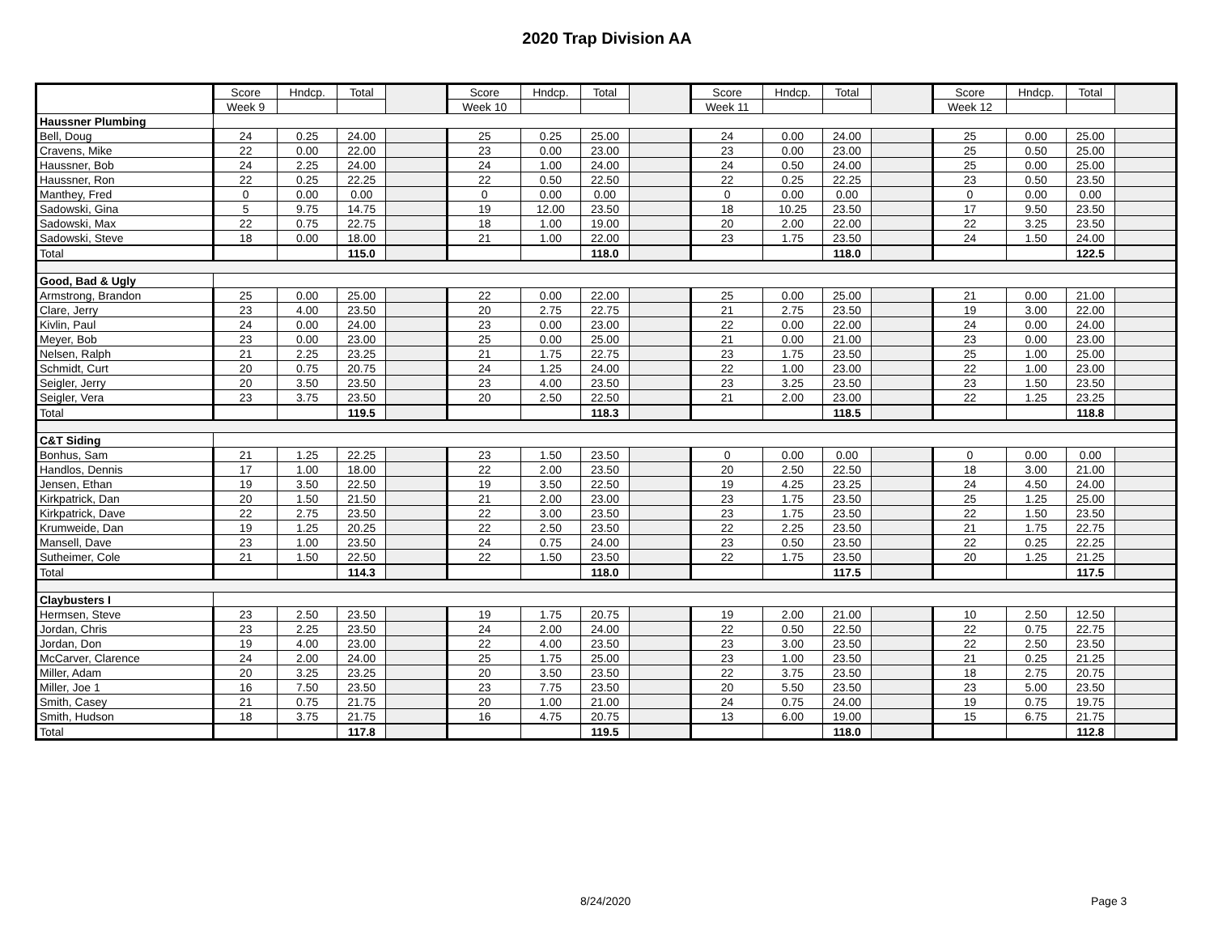2020 Trap Division AA
| | Score | Hndcp. | Total | | Score | Hndcp. | Total | | Score | Hndcp. | Total | | Score | Hndcp. | Total | |
| | Week 9 | | | | Week 10 | | | | Week 11 | | | | Week 12 | | | |
| Haussner Plumbing | | | | | | | | | | | | | | | | |
| Bell, Doug | 24 | 0.25 | 24.00 | | 25 | 0.25 | 25.00 | | 24 | 0.00 | 24.00 | | 25 | 0.00 | 25.00 | |
| Cravens, Mike | 22 | 0.00 | 22.00 | | 23 | 0.00 | 23.00 | | 23 | 0.00 | 23.00 | | 25 | 0.50 | 25.00 | |
| Haussner, Bob | 24 | 2.25 | 24.00 | | 24 | 1.00 | 24.00 | | 24 | 0.50 | 24.00 | | 25 | 0.00 | 25.00 | |
| Haussner, Ron | 22 | 0.25 | 22.25 | | 22 | 0.50 | 22.50 | | 22 | 0.25 | 22.25 | | 23 | 0.50 | 23.50 | |
| Manthey, Fred | 0 | 0.00 | 0.00 | | 0 | 0.00 | 0.00 | | 0 | 0.00 | 0.00 | | 0 | 0.00 | 0.00 | |
| Sadowski, Gina | 5 | 9.75 | 14.75 | | 19 | 12.00 | 23.50 | | 18 | 10.25 | 23.50 | | 17 | 9.50 | 23.50 | |
| Sadowski, Max | 22 | 0.75 | 22.75 | | 18 | 1.00 | 19.00 | | 20 | 2.00 | 22.00 | | 22 | 3.25 | 23.50 | |
| Sadowski, Steve | 18 | 0.00 | 18.00 | | 21 | 1.00 | 22.00 | | 23 | 1.75 | 23.50 | | 24 | 1.50 | 24.00 | |
| Total | | | 115.0 | | | | 118.0 | | | | 118.0 | | | | 122.5 | |
| Good, Bad & Ugly | | | | | | | | | | | | | | | | |
| Armstrong, Brandon | 25 | 0.00 | 25.00 | | 22 | 0.00 | 22.00 | | 25 | 0.00 | 25.00 | | 21 | 0.00 | 21.00 | |
| Clare, Jerry | 23 | 4.00 | 23.50 | | 20 | 2.75 | 22.75 | | 21 | 2.75 | 23.50 | | 19 | 3.00 | 22.00 | |
| Kivlin, Paul | 24 | 0.00 | 24.00 | | 23 | 0.00 | 23.00 | | 22 | 0.00 | 22.00 | | 24 | 0.00 | 24.00 | |
| Meyer, Bob | 23 | 0.00 | 23.00 | | 25 | 0.00 | 25.00 | | 21 | 0.00 | 21.00 | | 23 | 0.00 | 23.00 | |
| Nelsen, Ralph | 21 | 2.25 | 23.25 | | 21 | 1.75 | 22.75 | | 23 | 1.75 | 23.50 | | 25 | 1.00 | 25.00 | |
| Schmidt, Curt | 20 | 0.75 | 20.75 | | 24 | 1.25 | 24.00 | | 22 | 1.00 | 23.00 | | 22 | 1.00 | 23.00 | |
| Seigler, Jerry | 20 | 3.50 | 23.50 | | 23 | 4.00 | 23.50 | | 23 | 3.25 | 23.50 | | 23 | 1.50 | 23.50 | |
| Seigler, Vera | 23 | 3.75 | 23.50 | | 20 | 2.50 | 22.50 | | 21 | 2.00 | 23.00 | | 22 | 1.25 | 23.25 | |
| Total | | | 119.5 | | | | 118.3 | | | | 118.5 | | | | 118.8 | |
| C&T Siding | | | | | | | | | | | | | | | | |
| Bonhus, Sam | 21 | 1.25 | 22.25 | | 23 | 1.50 | 23.50 | | 0 | 0.00 | 0.00 | | 0 | 0.00 | 0.00 | |
| Handlos, Dennis | 17 | 1.00 | 18.00 | | 22 | 2.00 | 23.50 | | 20 | 2.50 | 22.50 | | 18 | 3.00 | 21.00 | |
| Jensen, Ethan | 19 | 3.50 | 22.50 | | 19 | 3.50 | 22.50 | | 19 | 4.25 | 23.25 | | 24 | 4.50 | 24.00 | |
| Kirkpatrick, Dan | 20 | 1.50 | 21.50 | | 21 | 2.00 | 23.00 | | 23 | 1.75 | 23.50 | | 25 | 1.25 | 25.00 | |
| Kirkpatrick, Dave | 22 | 2.75 | 23.50 | | 22 | 3.00 | 23.50 | | 23 | 1.75 | 23.50 | | 22 | 1.50 | 23.50 | |
| Krumweide, Dan | 19 | 1.25 | 20.25 | | 22 | 2.50 | 23.50 | | 22 | 2.25 | 23.50 | | 21 | 1.75 | 22.75 | |
| Mansell, Dave | 23 | 1.00 | 23.50 | | 24 | 0.75 | 24.00 | | 23 | 0.50 | 23.50 | | 22 | 0.25 | 22.25 | |
| Sutheimer, Cole | 21 | 1.50 | 22.50 | | 22 | 1.50 | 23.50 | | 22 | 1.75 | 23.50 | | 20 | 1.25 | 21.25 | |
| Total | | | 114.3 | | | | 118.0 | | | | 117.5 | | | | 117.5 | |
| Claybusters I | | | | | | | | | | | | | | | | |
| Hermsen, Steve | 23 | 2.50 | 23.50 | | 19 | 1.75 | 20.75 | | 19 | 2.00 | 21.00 | | 10 | 2.50 | 12.50 | |
| Jordan, Chris | 23 | 2.25 | 23.50 | | 24 | 2.00 | 24.00 | | 22 | 0.50 | 22.50 | | 22 | 0.75 | 22.75 | |
| Jordan, Don | 19 | 4.00 | 23.00 | | 22 | 4.00 | 23.50 | | 23 | 3.00 | 23.50 | | 22 | 2.50 | 23.50 | |
| McCarver, Clarence | 24 | 2.00 | 24.00 | | 25 | 1.75 | 25.00 | | 23 | 1.00 | 23.50 | | 21 | 0.25 | 21.25 | |
| Miller, Adam | 20 | 3.25 | 23.25 | | 20 | 3.50 | 23.50 | | 22 | 3.75 | 23.50 | | 18 | 2.75 | 20.75 | |
| Miller, Joe 1 | 16 | 7.50 | 23.50 | | 23 | 7.75 | 23.50 | | 20 | 5.50 | 23.50 | | 23 | 5.00 | 23.50 | |
| Smith, Casey | 21 | 0.75 | 21.75 | | 20 | 1.00 | 21.00 | | 24 | 0.75 | 24.00 | | 19 | 0.75 | 19.75 | |
| Smith, Hudson | 18 | 3.75 | 21.75 | | 16 | 4.75 | 20.75 | | 13 | 6.00 | 19.00 | | 15 | 6.75 | 21.75 | |
| Total | | | 117.8 | | | | 119.5 | | | | 118.0 | | | | 112.8 | |
8/24/2020 Page 3